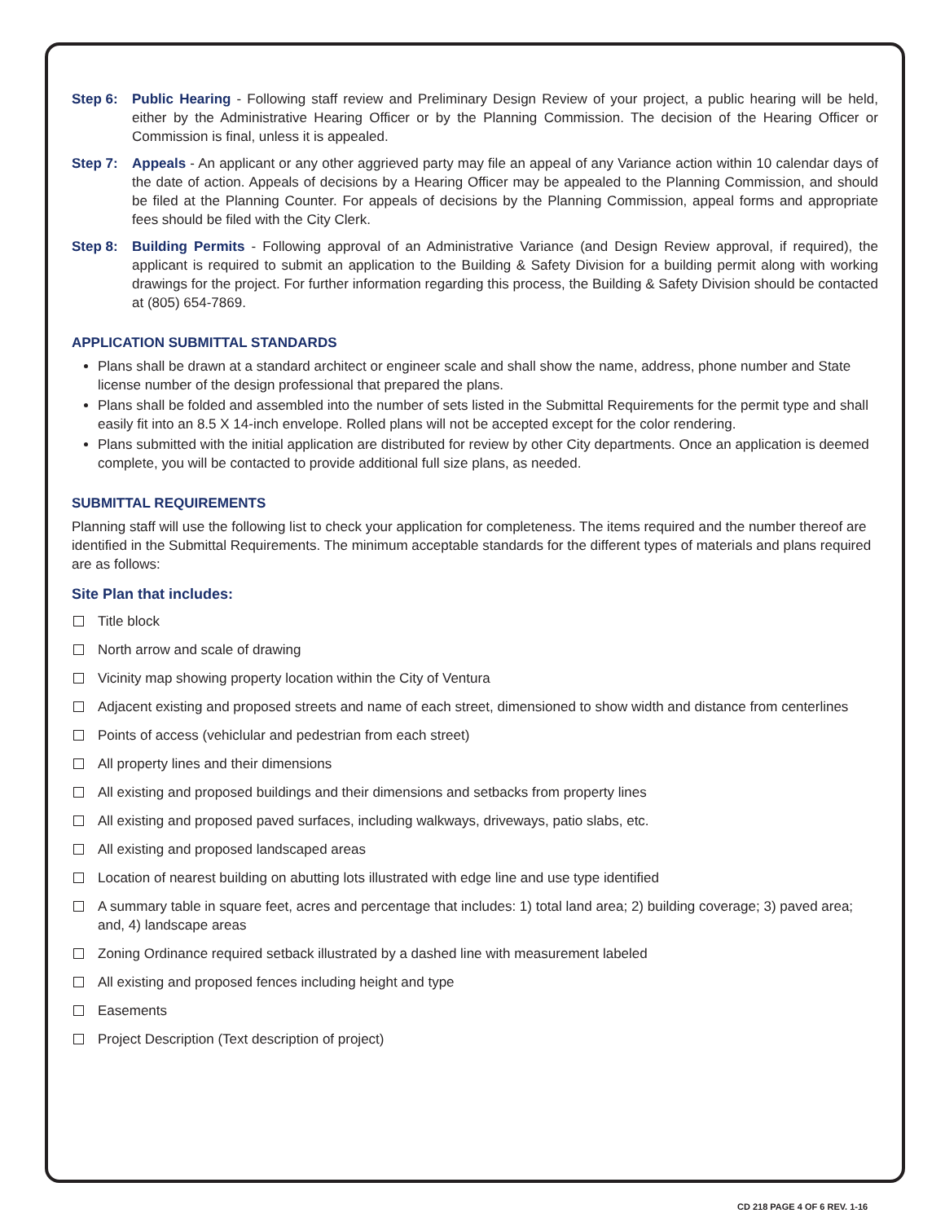Step 6: Public Hearing - Following staff review and Preliminary Design Review of your project, a public hearing will be held, either by the Administrative Hearing Officer or by the Planning Commission. The decision of the Hearing Officer or Commission is final, unless it is appealed.
Step 7: Appeals - An applicant or any other aggrieved party may file an appeal of any Variance action within 10 calendar days of the date of action. Appeals of decisions by a Hearing Officer may be appealed to the Planning Commission, and should be filed at the Planning Counter. For appeals of decisions by the Planning Commission, appeal forms and appropriate fees should be filed with the City Clerk.
Step 8: Building Permits - Following approval of an Administrative Variance (and Design Review approval, if required), the applicant is required to submit an application to the Building & Safety Division for a building permit along with working drawings for the project. For further information regarding this process, the Building & Safety Division should be contacted at (805) 654-7869.
APPLICATION SUBMITTAL STANDARDS
Plans shall be drawn at a standard architect or engineer scale and shall show the name, address, phone number and State license number of the design professional that prepared the plans.
Plans shall be folded and assembled into the number of sets listed in the Submittal Requirements for the permit type and shall easily fit into an 8.5 X 14-inch envelope. Rolled plans will not be accepted except for the color rendering.
Plans submitted with the initial application are distributed for review by other City departments. Once an application is deemed complete, you will be contacted to provide additional full size plans, as needed.
SUBMITTAL REQUIREMENTS
Planning staff will use the following list to check your application for completeness. The items required and the number thereof are identified in the Submittal Requirements. The minimum acceptable standards for the different types of materials and plans required are as follows:
Site Plan that includes:
Title block
North arrow and scale of drawing
Vicinity map showing property location within the City of Ventura
Adjacent existing and proposed streets and name of each street, dimensioned to show width and distance from centerlines
Points of access (vehiclular and pedestrian from each street)
All property lines and their dimensions
All existing and proposed buildings and their dimensions and setbacks from property lines
All existing and proposed paved surfaces, including walkways, driveways, patio slabs, etc.
All existing and proposed landscaped areas
Location of nearest building on abutting lots illustrated with edge line and use type identified
A summary table in square feet, acres and percentage that includes: 1) total land area; 2) building coverage; 3) paved area; and, 4) landscape areas
Zoning Ordinance required setback illustrated by a dashed line with measurement labeled
All existing and proposed fences including height and type
Easements
Project Description (Text description of project)
CD 218 PAGE 4 OF 6 REV. 1-16